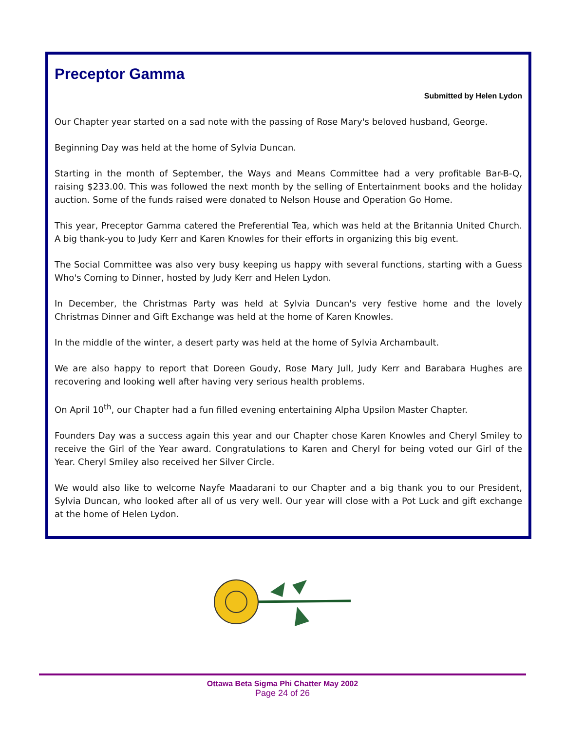Preceptor Gamma
Submitted by Helen Lydon
Our Chapter year started on a sad note with the passing of Rose Mary's beloved husband, George.
Beginning Day was held at the home of Sylvia Duncan.
Starting in the month of September, the Ways and Means Committee had a very profitable Bar-B-Q, raising $233.00. This was followed the next month by the selling of Entertainment books and the holiday auction. Some of the funds raised were donated to Nelson House and Operation Go Home.
This year, Preceptor Gamma catered the Preferential Tea, which was held at the Britannia United Church. A big thank-you to Judy Kerr and Karen Knowles for their efforts in organizing this big event.
The Social Committee was also very busy keeping us happy with several functions, starting with a Guess Who's Coming to Dinner, hosted by Judy Kerr and Helen Lydon.
In December, the Christmas Party was held at Sylvia Duncan's very festive home and the lovely Christmas Dinner and Gift Exchange was held at the home of Karen Knowles.
In the middle of the winter, a desert party was held at the home of Sylvia Archambault.
We are also happy to report that Doreen Goudy, Rose Mary Jull, Judy Kerr and Barabara Hughes are recovering and looking well after having very serious health problems.
On April 10<sup>th</sup>, our Chapter had a fun filled evening entertaining Alpha Upsilon Master Chapter.
Founders Day was a success again this year and our Chapter chose Karen Knowles and Cheryl Smiley to receive the Girl of the Year award. Congratulations to Karen and Cheryl for being voted our Girl of the Year. Cheryl Smiley also received her Silver Circle.
We would also like to welcome Nayfe Maadarani to our Chapter and a big thank you to our President, Sylvia Duncan, who looked after all of us very well. Our year will close with a Pot Luck and gift exchange at the home of Helen Lydon.
Ottawa Beta Sigma Phi Chatter May 2002
Page 24 of 26